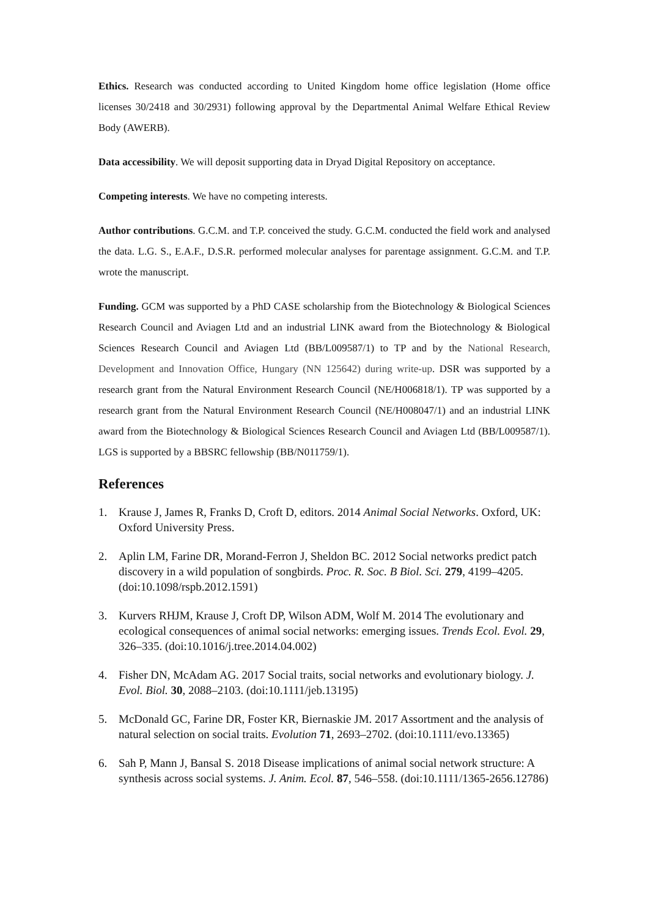Ethics. Research was conducted according to United Kingdom home office legislation (Home office licenses 30/2418 and 30/2931) following approval by the Departmental Animal Welfare Ethical Review Body (AWERB).
Data accessibility. We will deposit supporting data in Dryad Digital Repository on acceptance.
Competing interests. We have no competing interests.
Author contributions. G.C.M. and T.P. conceived the study. G.C.M. conducted the field work and analysed the data. L.G. S., E.A.F., D.S.R. performed molecular analyses for parentage assignment. G.C.M. and T.P. wrote the manuscript.
Funding. GCM was supported by a PhD CASE scholarship from the Biotechnology & Biological Sciences Research Council and Aviagen Ltd and an industrial LINK award from the Biotechnology & Biological Sciences Research Council and Aviagen Ltd (BB/L009587/1) to TP and by the National Research, Development and Innovation Office, Hungary (NN 125642) during write-up. DSR was supported by a research grant from the Natural Environment Research Council (NE/H006818/1). TP was supported by a research grant from the Natural Environment Research Council (NE/H008047/1) and an industrial LINK award from the Biotechnology & Biological Sciences Research Council and Aviagen Ltd (BB/L009587/1). LGS is supported by a BBSRC fellowship (BB/N011759/1).
References
1. Krause J, James R, Franks D, Croft D, editors. 2014 Animal Social Networks. Oxford, UK: Oxford University Press.
2. Aplin LM, Farine DR, Morand-Ferron J, Sheldon BC. 2012 Social networks predict patch discovery in a wild population of songbirds. Proc. R. Soc. B Biol. Sci. 279, 4199–4205. (doi:10.1098/rspb.2012.1591)
3. Kurvers RHJM, Krause J, Croft DP, Wilson ADM, Wolf M. 2014 The evolutionary and ecological consequences of animal social networks: emerging issues. Trends Ecol. Evol. 29, 326–335. (doi:10.1016/j.tree.2014.04.002)
4. Fisher DN, McAdam AG. 2017 Social traits, social networks and evolutionary biology. J. Evol. Biol. 30, 2088–2103. (doi:10.1111/jeb.13195)
5. McDonald GC, Farine DR, Foster KR, Biernaskie JM. 2017 Assortment and the analysis of natural selection on social traits. Evolution 71, 2693–2702. (doi:10.1111/evo.13365)
6. Sah P, Mann J, Bansal S. 2018 Disease implications of animal social network structure: A synthesis across social systems. J. Anim. Ecol. 87, 546–558. (doi:10.1111/1365-2656.12786)